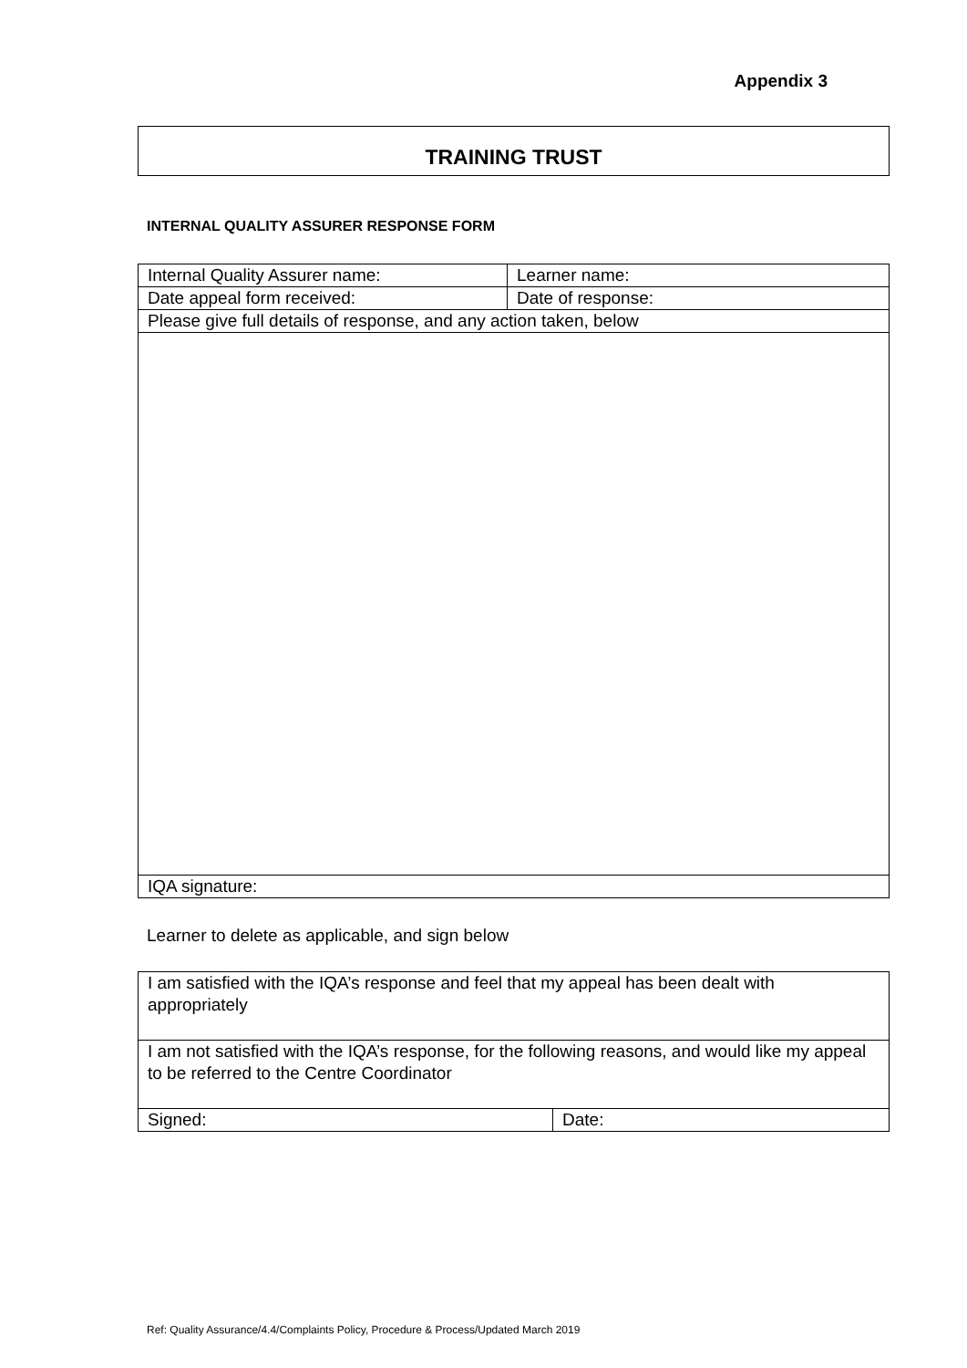Appendix 3
TRAINING TRUST
INTERNAL QUALITY ASSURER RESPONSE FORM
| Internal Quality Assurer name: | Learner name: |
| Date appeal form received: | Date of response: |
| Please give full details of response, and any action taken, below | |
| IQA signature: | |
Learner to delete as applicable, and sign below
| I am satisfied with the IQA’s response and feel that my appeal has been dealt with appropriately | |
| I am not satisfied with the IQA’s response, for the following reasons, and would like my appeal to be referred to the Centre Coordinator | |
| Signed: | Date: |
Ref: Quality Assurance/4.4/Complaints Policy, Procedure & Process/Updated March 2019